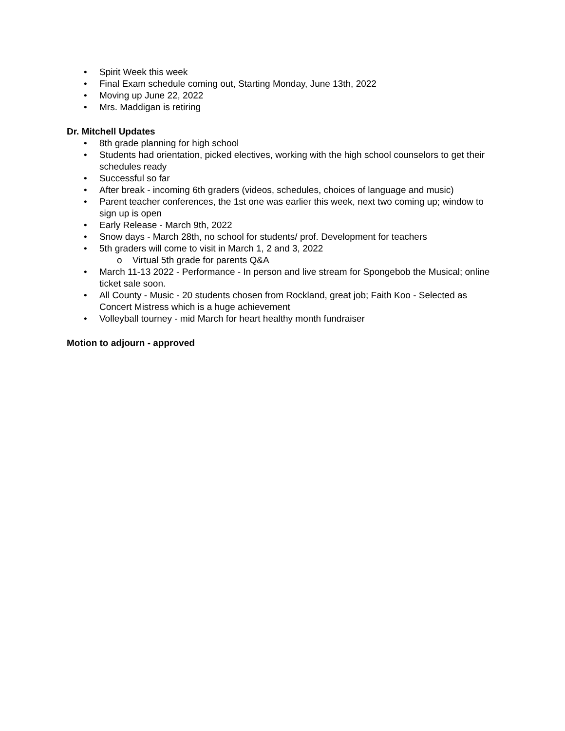• Spirit Week this week
• Final Exam schedule coming out, Starting Monday, June 13th, 2022
• Moving up June 22, 2022
• Mrs. Maddigan is retiring
Dr. Mitchell Updates
• 8th grade planning for high school
• Students had orientation, picked electives, working with the high school counselors to get their schedules ready
• Successful so far
• After break - incoming 6th graders (videos, schedules, choices of language and music)
• Parent teacher conferences, the 1st one was earlier this week, next two coming up; window to sign up is open
• Early Release - March 9th, 2022
• Snow days - March 28th, no school for students/ prof. Development for teachers
• 5th graders will come to visit in March 1, 2 and 3, 2022
o Virtual 5th grade for parents Q&A
• March 11-13 2022 - Performance - In person and live stream for Spongebob the Musical; online ticket sale soon.
• All County - Music - 20 students chosen from Rockland, great job; Faith Koo - Selected as Concert Mistress which is a huge achievement
• Volleyball tourney - mid March for heart healthy month fundraiser
Motion to adjourn - approved